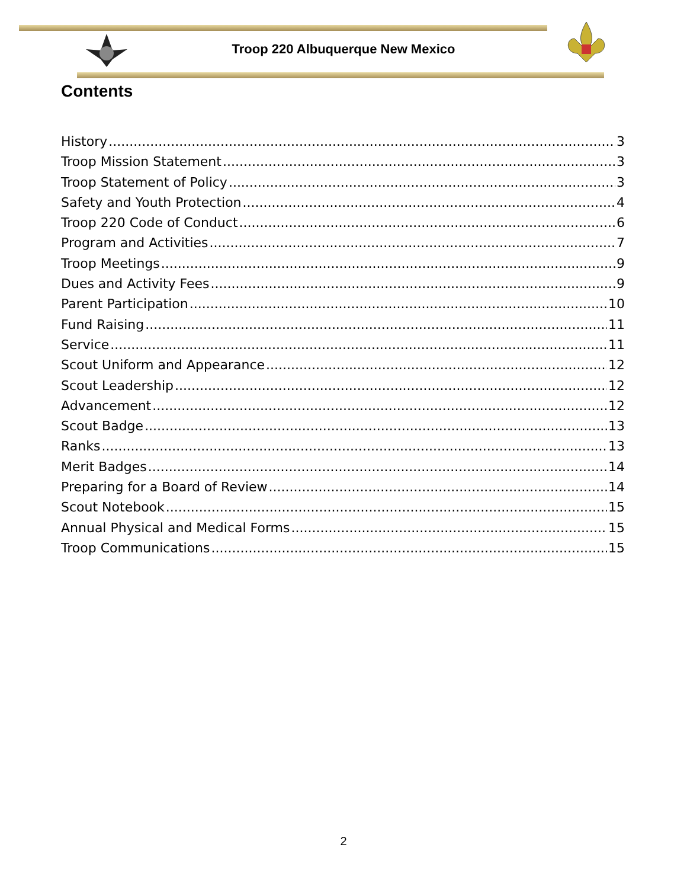Troop 220 Albuquerque New Mexico
Contents
History 3
Troop Mission Statement 3
Troop Statement of Policy 3
Safety and Youth Protection 4
Troop 220 Code of Conduct 6
Program and Activities 7
Troop Meetings 9
Dues and Activity Fees 9
Parent Participation 10
Fund Raising 11
Service 11
Scout Uniform and Appearance 12
Scout Leadership 12
Advancement 12
Scout Badge 13
Ranks 13
Merit Badges 14
Preparing for a Board of Review 14
Scout Notebook 15
Annual Physical and Medical Forms 15
Troop Communications 15
2